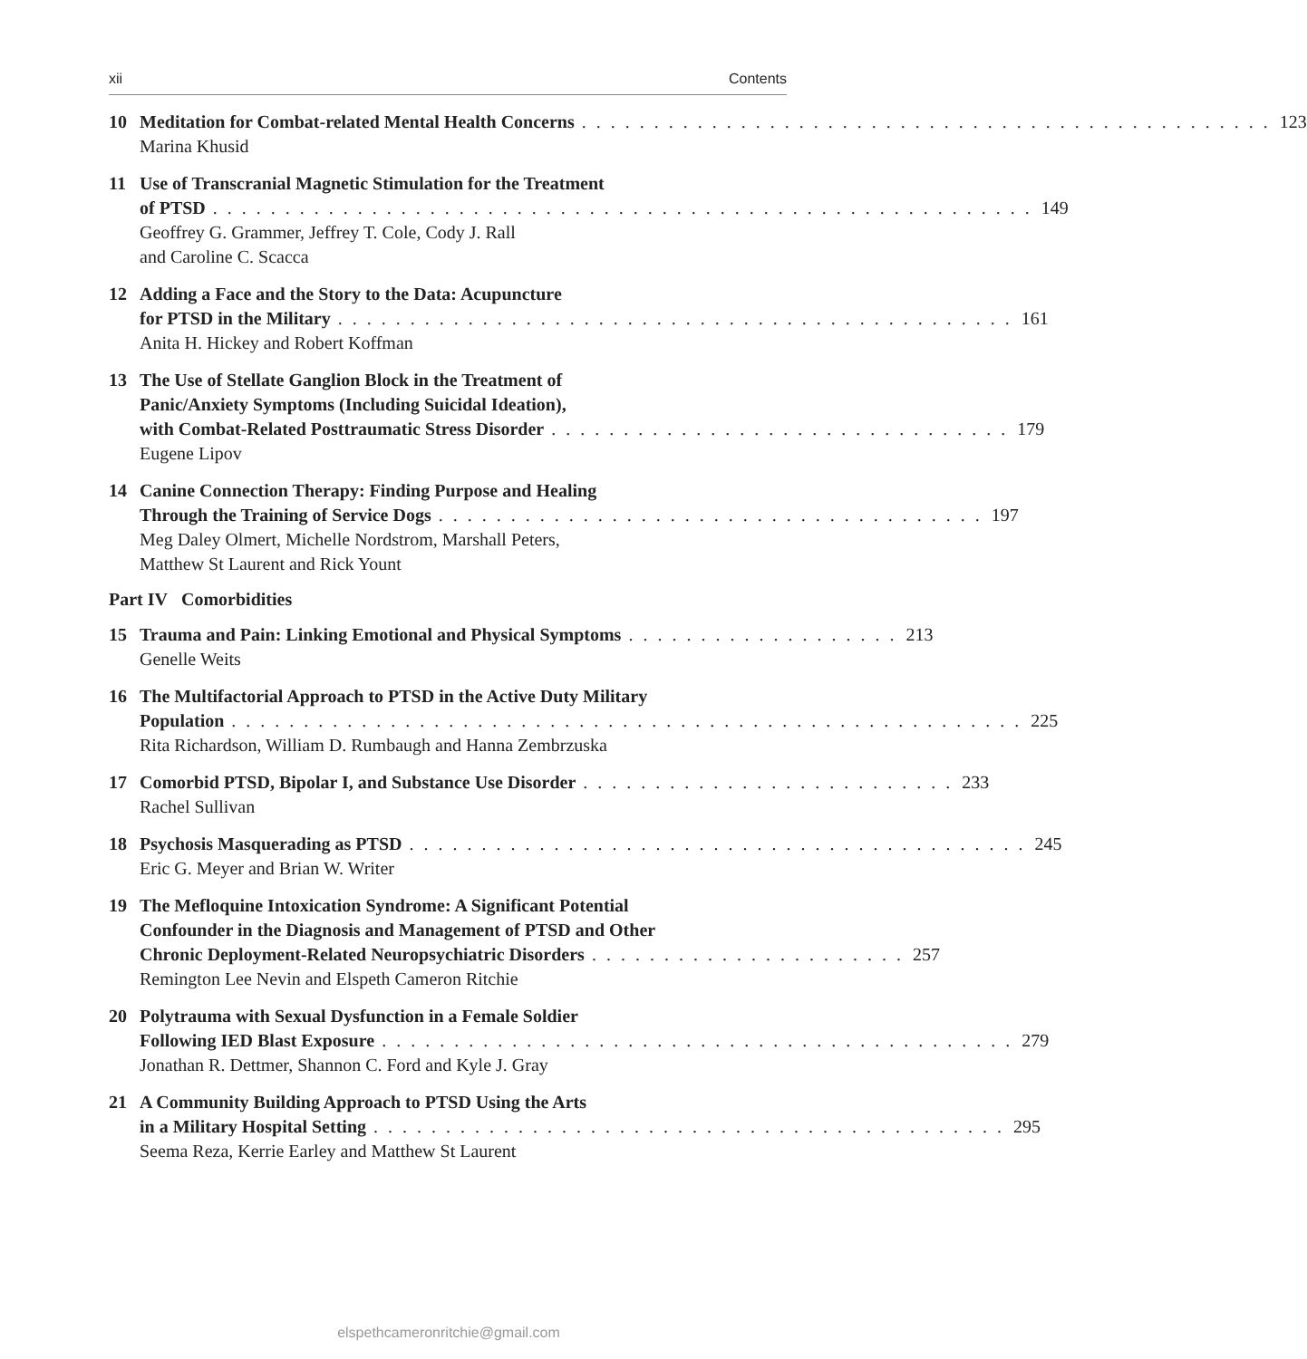xii Contents
10 Meditation for Combat-related Mental Health Concerns. . . . . . . . . . . . . . . . . . . . . . . . . . . . . . . . . . . . . . . . . . . . . . . . 123
Marina Khusid
11 Use of Transcranial Magnetic Stimulation for the Treatment
of PTSD. . . . . . . . . . . . . . . . . . . . . . . . . . . . . . . . . . . . . . . . . . . . . . . . . . . . . . . . . 149
Geoffrey G. Grammer, Jeffrey T. Cole, Cody J. Rall
and Caroline C. Scacca
12 Adding a Face and the Story to the Data: Acupuncture
for PTSD in the Military. . . . . . . . . . . . . . . . . . . . . . . . . . . . . . . . . . . . . . . . . . . . . . . 161
Anita H. Hickey and Robert Koffman
13 The Use of Stellate Ganglion Block in the Treatment of
Panic/Anxiety Symptoms (Including Suicidal Ideation),
with Combat-Related Posttraumatic Stress Disorder. . . . . . . . . . . . . . . . . . . . . . . . . . . . . . . . 179
Eugene Lipov
14 Canine Connection Therapy: Finding Purpose and Healing
Through the Training of Service Dogs. . . . . . . . . . . . . . . . . . . . . . . . . . . . . . . . . . . . . . 197
Meg Daley Olmert, Michelle Nordstrom, Marshall Peters,
Matthew St Laurent and Rick Yount
Part IV Comorbidities
15 Trauma and Pain: Linking Emotional and Physical Symptoms. . . . . . . . . . . . . . . . . . . 213
Genelle Weits
16 The Multifactorial Approach to PTSD in the Active Duty Military
Population. . . . . . . . . . . . . . . . . . . . . . . . . . . . . . . . . . . . . . . . . . . . . . . . . . . . . . . 225
Rita Richardson, William D. Rumbaugh and Hanna Zembrzuska
17 Comorbid PTSD, Bipolar I, and Substance Use Disorder. . . . . . . . . . . . . . . . . . . . . . . . . . 233
Rachel Sullivan
18 Psychosis Masquerading as PTSD. . . . . . . . . . . . . . . . . . . . . . . . . . . . . . . . . . . . . . . . . . . 245
Eric G. Meyer and Brian W. Writer
19 The Mefloquine Intoxication Syndrome: A Significant Potential
Confounder in the Diagnosis and Management of PTSD and Other
Chronic Deployment-Related Neuropsychiatric Disorders. . . . . . . . . . . . . . . . . . . . . . 257
Remington Lee Nevin and Elspeth Cameron Ritchie
20 Polytrauma with Sexual Dysfunction in a Female Soldier
Following IED Blast Exposure. . . . . . . . . . . . . . . . . . . . . . . . . . . . . . . . . . . . . . . . . . . . 279
Jonathan R. Dettmer, Shannon C. Ford and Kyle J. Gray
21 A Community Building Approach to PTSD Using the Arts
in a Military Hospital Setting. . . . . . . . . . . . . . . . . . . . . . . . . . . . . . . . . . . . . . . . . . . . 295
Seema Reza, Kerrie Earley and Matthew St Laurent
elspethcameronritchie@gmail.com